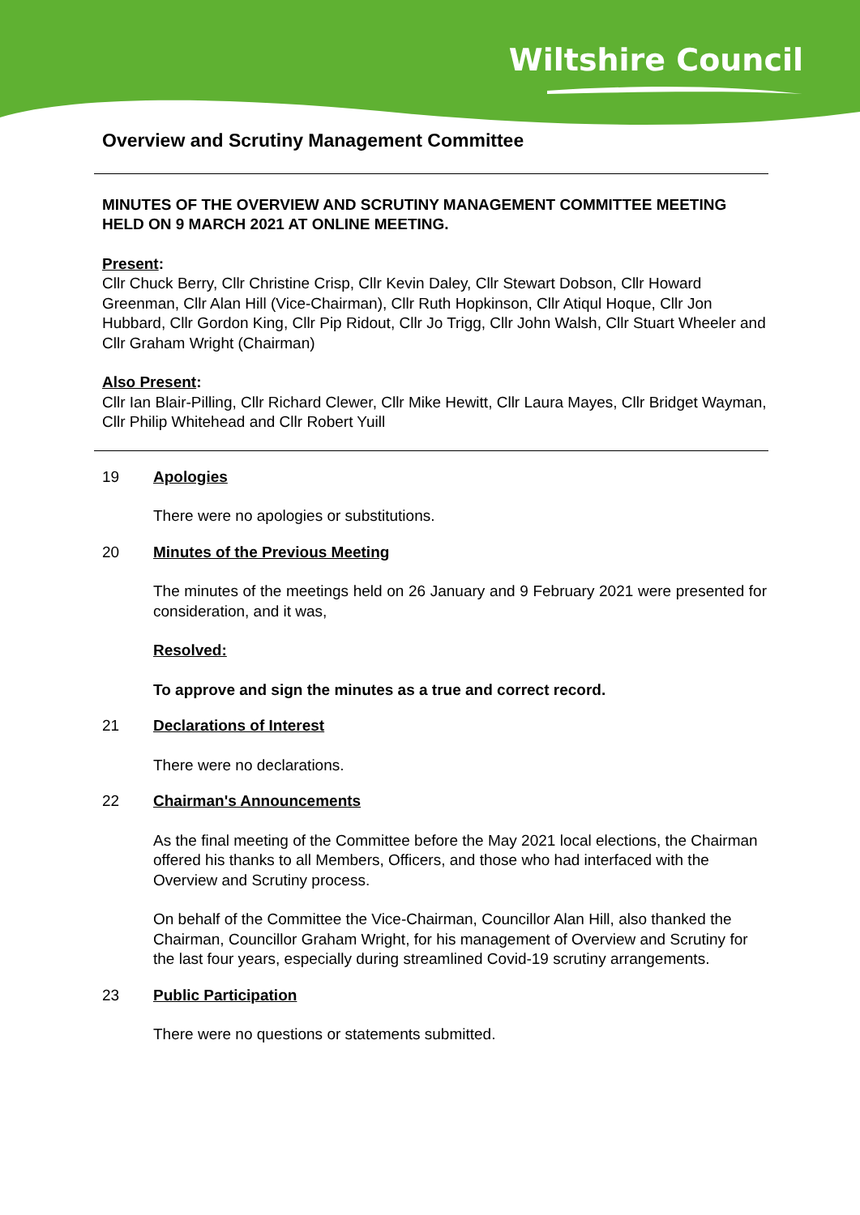Wiltshire Council
Overview and Scrutiny Management Committee
MINUTES OF THE OVERVIEW AND SCRUTINY MANAGEMENT COMMITTEE MEETING HELD ON 9 MARCH 2021 AT ONLINE MEETING.
Present:
Cllr Chuck Berry, Cllr Christine Crisp, Cllr Kevin Daley, Cllr Stewart Dobson, Cllr Howard Greenman, Cllr Alan Hill (Vice-Chairman), Cllr Ruth Hopkinson, Cllr Atiqul Hoque, Cllr Jon Hubbard, Cllr Gordon King, Cllr Pip Ridout, Cllr Jo Trigg, Cllr John Walsh, Cllr Stuart Wheeler and Cllr Graham Wright (Chairman)
Also Present:
Cllr Ian Blair-Pilling, Cllr Richard Clewer, Cllr Mike Hewitt, Cllr Laura Mayes, Cllr Bridget Wayman, Cllr Philip Whitehead and Cllr Robert Yuill
19 Apologies
There were no apologies or substitutions.
20 Minutes of the Previous Meeting
The minutes of the meetings held on 26 January and 9 February 2021 were presented for consideration, and it was,
Resolved:
To approve and sign the minutes as a true and correct record.
21 Declarations of Interest
There were no declarations.
22 Chairman's Announcements
As the final meeting of the Committee before the May 2021 local elections, the Chairman offered his thanks to all Members, Officers, and those who had interfaced with the Overview and Scrutiny process.
On behalf of the Committee the Vice-Chairman, Councillor Alan Hill, also thanked the Chairman, Councillor Graham Wright, for his management of Overview and Scrutiny for the last four years, especially during streamlined Covid-19 scrutiny arrangements.
23 Public Participation
There were no questions or statements submitted.